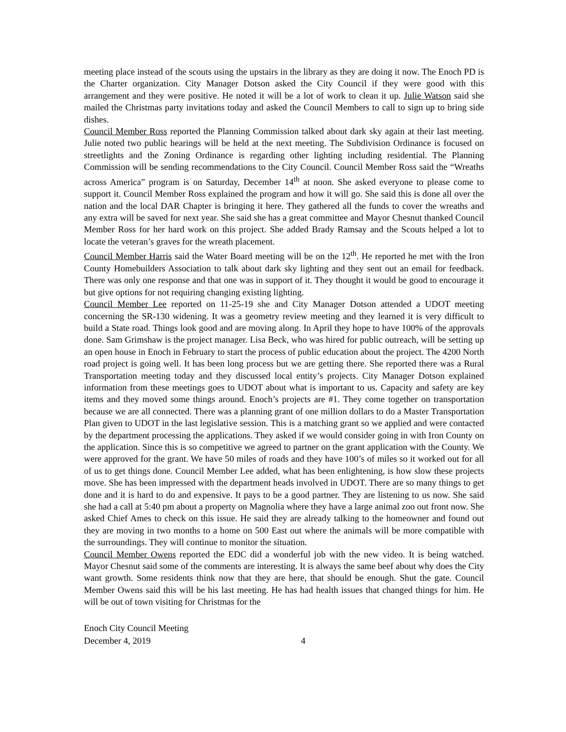meeting place instead of the scouts using the upstairs in the library as they are doing it now. The Enoch PD is the Charter organization. City Manager Dotson asked the City Council if they were good with this arrangement and they were positive. He noted it will be a lot of work to clean it up. Julie Watson said she mailed the Christmas party invitations today and asked the Council Members to call to sign up to bring side dishes.
Council Member Ross reported the Planning Commission talked about dark sky again at their last meeting. Julie noted two public hearings will be held at the next meeting. The Subdivision Ordinance is focused on streetlights and the Zoning Ordinance is regarding other lighting including residential. The Planning Commission will be sending recommendations to the City Council. Council Member Ross said the “Wreaths across America” program is on Saturday, December 14<sup>th</sup> at noon. She asked everyone to please come to support it. Council Member Ross explained the program and how it will go. She said this is done all over the nation and the local DAR Chapter is bringing it here. They gathered all the funds to cover the wreaths and any extra will be saved for next year. She said she has a great committee and Mayor Chesnut thanked Council Member Ross for her hard work on this project. She added Brady Ramsay and the Scouts helped a lot to locate the veteran’s graves for the wreath placement.
Council Member Harris said the Water Board meeting will be on the 12<sup>th</sup>. He reported he met with the Iron County Homebuilders Association to talk about dark sky lighting and they sent out an email for feedback. There was only one response and that one was in support of it. They thought it would be good to encourage it but give options for not requiring changing existing lighting.
Council Member Lee reported on 11-25-19 she and City Manager Dotson attended a UDOT meeting concerning the SR-130 widening. It was a geometry review meeting and they learned it is very difficult to build a State road. Things look good and are moving along. In April they hope to have 100% of the approvals done. Sam Grimshaw is the project manager. Lisa Beck, who was hired for public outreach, will be setting up an open house in Enoch in February to start the process of public education about the project. The 4200 North road project is going well. It has been long process but we are getting there. She reported there was a Rural Transportation meeting today and they discussed local entity’s projects. City Manager Dotson explained information from these meetings goes to UDOT about what is important to us. Capacity and safety are key items and they moved some things around. Enoch’s projects are #1. They come together on transportation because we are all connected. There was a planning grant of one million dollars to do a Master Transportation Plan given to UDOT in the last legislative session. This is a matching grant so we applied and were contacted by the department processing the applications. They asked if we would consider going in with Iron County on the application. Since this is so competitive we agreed to partner on the grant application with the County. We were approved for the grant. We have 50 miles of roads and they have 100’s of miles so it worked out for all of us to get things done. Council Member Lee added, what has been enlightening, is how slow these projects move. She has been impressed with the department heads involved in UDOT. There are so many things to get done and it is hard to do and expensive. It pays to be a good partner. They are listening to us now. She said she had a call at 5:40 pm about a property on Magnolia where they have a large animal zoo out front now. She asked Chief Ames to check on this issue. He said they are already talking to the homeowner and found out they are moving in two months to a home on 500 East out where the animals will be more compatible with the surroundings. They will continue to monitor the situation.
Council Member Owens reported the EDC did a wonderful job with the new video. It is being watched. Mayor Chesnut said some of the comments are interesting. It is always the same beef about why does the City want growth. Some residents think now that they are here, that should be enough. Shut the gate. Council Member Owens said this will be his last meeting. He has had health issues that changed things for him. He will be out of town visiting for Christmas for the
Enoch City Council Meeting
December 4, 2019 4